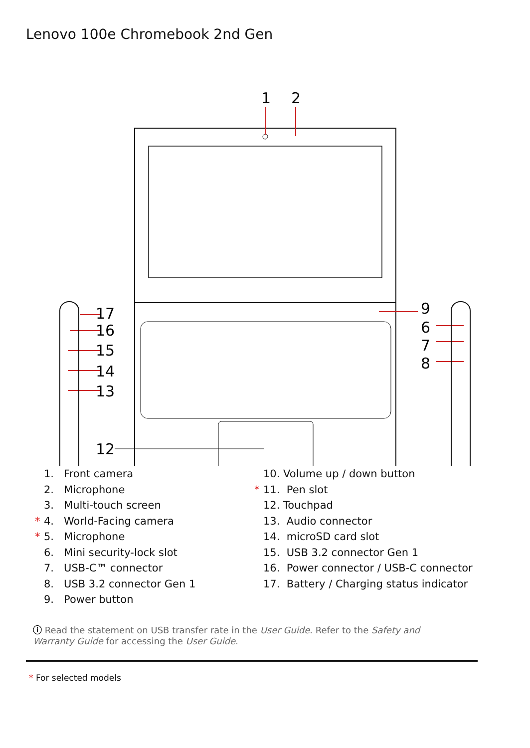Lenovo 100e Chromebook 2nd Gen
1
2
9
6
7
8
17
16
15
14
13
12
1. Front camera
2. Microphone
3. Multi-touch screen
* 4. World-Facing camera
* 5. Microphone
6. Mini security-lock slot
7. USB-C™ connector
8. USB 3.2 connector Gen 1
9. Power button
10. Volume up / down button
* 11. Pen slot
12. Touchpad
13. Audio connector
14. microSD card slot
15. USB 3.2 connector Gen 1
16. Power connector / USB-C connector
17. Battery / Charging status indicator
ⓘ Read the statement on USB transfer rate in the User Guide. Refer to the Safety and Warranty Guide for accessing the User Guide.
* For selected models